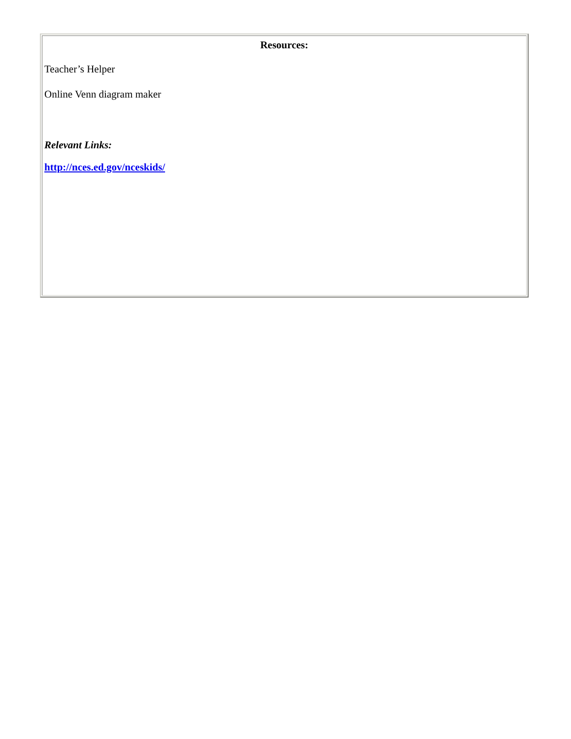| Resources: Teacher’s Helper Online Venn diagram maker Relevant Links: http://nces.ed.gov/nceskids/ |